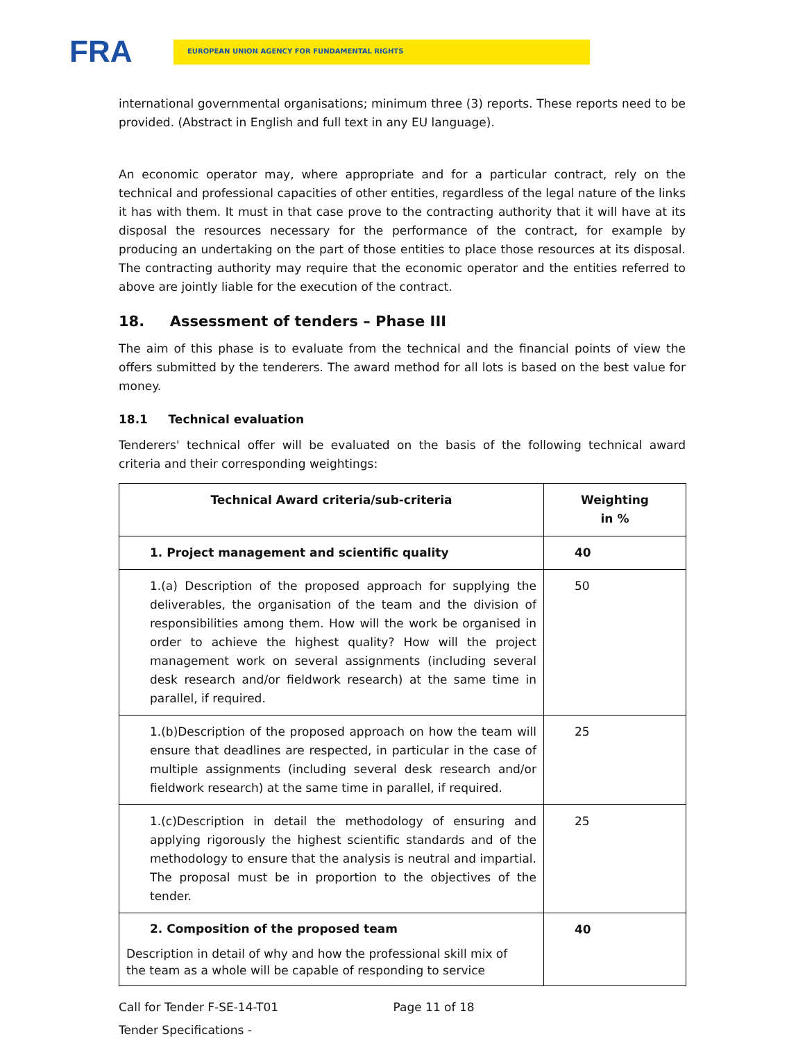FRA
EUROPEAN UNION AGENCY FOR FUNDAMENTAL RIGHTS
international governmental organisations; minimum three (3) reports. These reports need to be provided. (Abstract in English and full text in any EU language).
An economic operator may, where appropriate and for a particular contract, rely on the technical and professional capacities of other entities, regardless of the legal nature of the links it has with them. It must in that case prove to the contracting authority that it will have at its disposal the resources necessary for the performance of the contract, for example by producing an undertaking on the part of those entities to place those resources at its disposal. The contracting authority may require that the economic operator and the entities referred to above are jointly liable for the execution of the contract.
18. Assessment of tenders – Phase III
The aim of this phase is to evaluate from the technical and the financial points of view the offers submitted by the tenderers. The award method for all lots is based on the best value for money.
18.1 Technical evaluation
Tenderers' technical offer will be evaluated on the basis of the following technical award criteria and their corresponding weightings:
| Technical Award criteria/sub-criteria | Weighting in % |
| --- | --- |
| 1. Project management and scientific quality | 40 |
| 1.(a) Description of the proposed approach for supplying the deliverables, the organisation of the team and the division of responsibilities among them. How will the work be organised in order to achieve the highest quality? How will the project management work on several assignments (including several desk research and/or fieldwork research) at the same time in parallel, if required. | 50 |
| 1.(b)Description of the proposed approach on how the team will ensure that deadlines are respected, in particular in the case of multiple assignments (including several desk research and/or fieldwork research) at the same time in parallel, if required. | 25 |
| 1.(c)Description in detail the methodology of ensuring and applying rigorously the highest scientific standards and of the methodology to ensure that the analysis is neutral and impartial. The proposal must be in proportion to the objectives of the tender. | 25 |
| 2. Composition of the proposed team Description in detail of why and how the professional skill mix of the team as a whole will be capable of responding to service | 40 |
Call for Tender F-SE-14-T01 Page 11 of 18
Tender Specifications -